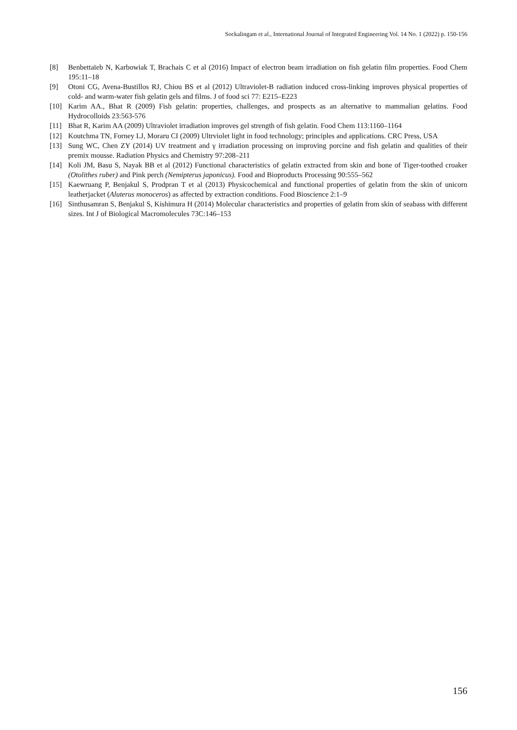Sockalingam et al., International Journal of Integrated Engineering Vol. 14 No. 1 (2022) p. 150-156
[8] Benbettaïeb N, Karbowiak T, Brachais C et al (2016) Impact of electron beam irradiation on fish gelatin film properties. Food Chem 195:11–18
[9] Otoni CG, Avena-Bustillos RJ, Chiou BS et al (2012) Ultraviolet-B radiation induced cross-linking improves physical properties of cold- and warm-water fish gelatin gels and films. J of food sci 77: E215–E223
[10] Karim AA., Bhat R (2009) Fish gelatin: properties, challenges, and prospects as an alternative to mammalian gelatins. Food Hydrocolloids 23:563-576
[11] Bhat R, Karim AA (2009) Ultraviolet irradiation improves gel strength of fish gelatin. Food Chem 113:1160–1164
[12] Koutchma TN, Forney LJ, Moraru CI (2009) Ultrviolet light in food technology; principles and applications. CRC Press, USA
[13] Sung WC, Chen ZY (2014) UV treatment and γ irradiation processing on improving porcine and fish gelatin and qualities of their premix mousse. Radiation Physics and Chemistry 97:208–211
[14] Koli JM, Basu S, Nayak BB et al (2012) Functional characteristics of gelatin extracted from skin and bone of Tiger-toothed croaker (Otolithes ruber) and Pink perch (Nemipterus japonicus). Food and Bioproducts Processing 90:555–562
[15] Kaewruang P, Benjakul S, Prodpran T et al (2013) Physicochemical and functional properties of gelatin from the skin of unicorn leatherjacket (Aluterus monoceros) as affected by extraction conditions. Food Bioscience 2:1–9
[16] Sinthusamran S, Benjakul S, Kishimura H (2014) Molecular characteristics and properties of gelatin from skin of seabass with different sizes. Int J of Biological Macromolecules 73C:146–153
156